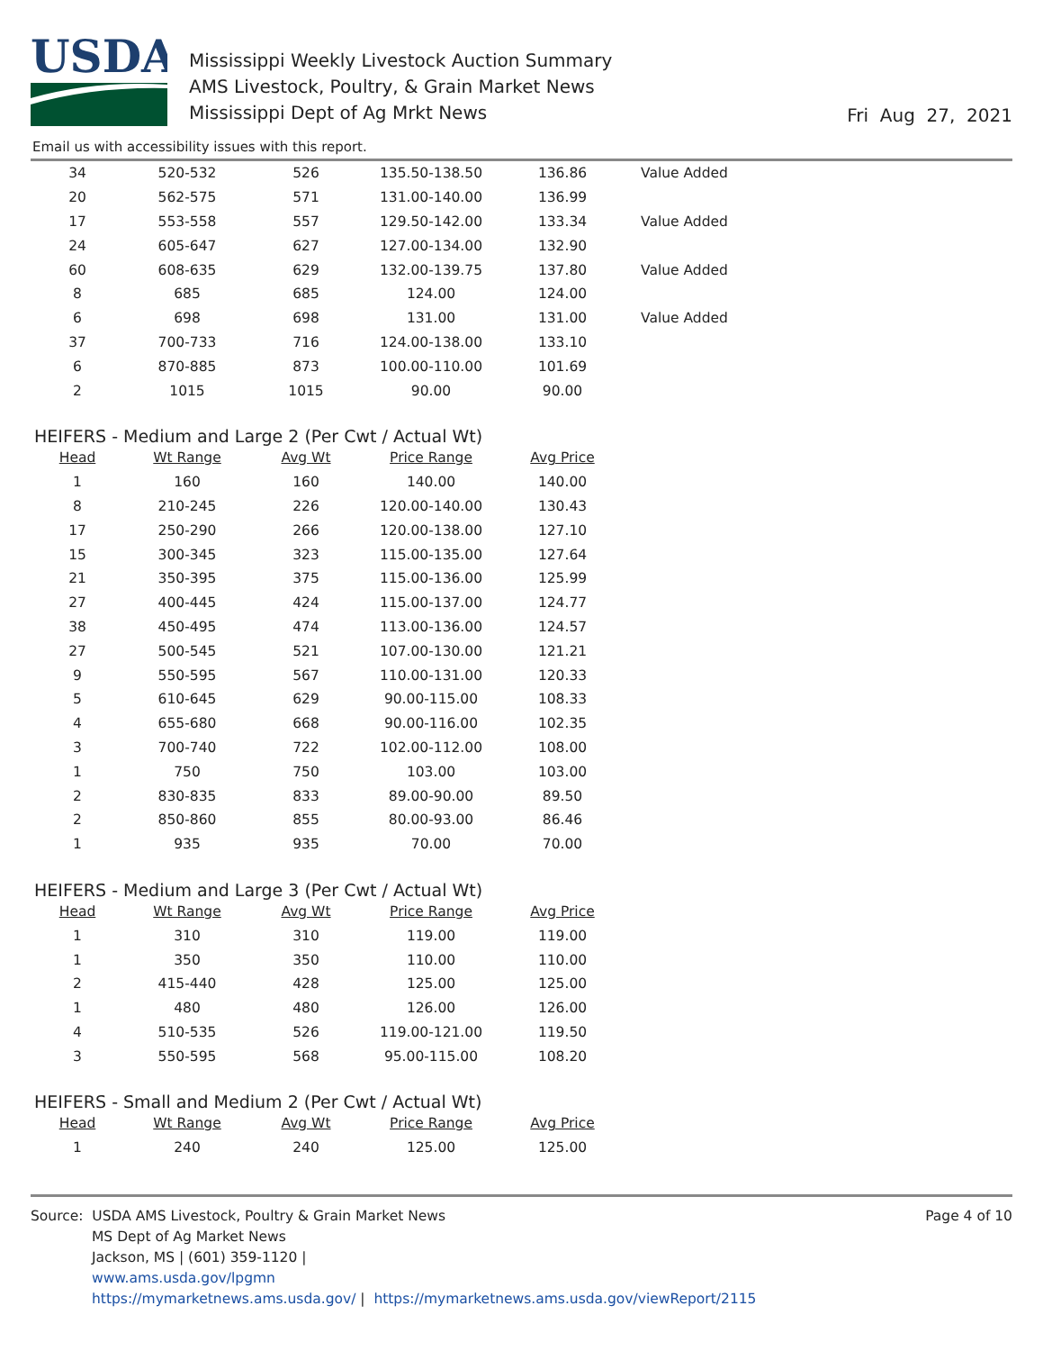USDA
Mississippi Weekly Livestock Auction Summary
AMS Livestock, Poultry, & Grain Market News
Mississippi Dept of Ag Mrkt News
Fri Aug 27, 2021
Email us with accessibility issues with this report.
| 34 | 520-532 | 526 | 135.50-138.50 | 136.86 | Value Added |
| 20 | 562-575 | 571 | 131.00-140.00 | 136.99 | |
| 17 | 553-558 | 557 | 129.50-142.00 | 133.34 | Value Added |
| 24 | 605-647 | 627 | 127.00-134.00 | 132.90 | |
| 60 | 608-635 | 629 | 132.00-139.75 | 137.80 | Value Added |
| 8 | 685 | 685 | 124.00 | 124.00 | |
| 6 | 698 | 698 | 131.00 | 131.00 | Value Added |
| 37 | 700-733 | 716 | 124.00-138.00 | 133.10 | |
| 6 | 870-885 | 873 | 100.00-110.00 | 101.69 | |
| 2 | 1015 | 1015 | 90.00 | 90.00 | |
HEIFERS - Medium and Large 2 (Per Cwt / Actual Wt)
| Head | Wt Range | Avg Wt | Price Range | Avg Price |
| --- | --- | --- | --- | --- |
| 1 | 160 | 160 | 140.00 | 140.00 |
| 8 | 210-245 | 226 | 120.00-140.00 | 130.43 |
| 17 | 250-290 | 266 | 120.00-138.00 | 127.10 |
| 15 | 300-345 | 323 | 115.00-135.00 | 127.64 |
| 21 | 350-395 | 375 | 115.00-136.00 | 125.99 |
| 27 | 400-445 | 424 | 115.00-137.00 | 124.77 |
| 38 | 450-495 | 474 | 113.00-136.00 | 124.57 |
| 27 | 500-545 | 521 | 107.00-130.00 | 121.21 |
| 9 | 550-595 | 567 | 110.00-131.00 | 120.33 |
| 5 | 610-645 | 629 | 90.00-115.00 | 108.33 |
| 4 | 655-680 | 668 | 90.00-116.00 | 102.35 |
| 3 | 700-740 | 722 | 102.00-112.00 | 108.00 |
| 1 | 750 | 750 | 103.00 | 103.00 |
| 2 | 830-835 | 833 | 89.00-90.00 | 89.50 |
| 2 | 850-860 | 855 | 80.00-93.00 | 86.46 |
| 1 | 935 | 935 | 70.00 | 70.00 |
HEIFERS - Medium and Large 3 (Per Cwt / Actual Wt)
| Head | Wt Range | Avg Wt | Price Range | Avg Price |
| --- | --- | --- | --- | --- |
| 1 | 310 | 310 | 119.00 | 119.00 |
| 1 | 350 | 350 | 110.00 | 110.00 |
| 2 | 415-440 | 428 | 125.00 | 125.00 |
| 1 | 480 | 480 | 126.00 | 126.00 |
| 4 | 510-535 | 526 | 119.00-121.00 | 119.50 |
| 3 | 550-595 | 568 | 95.00-115.00 | 108.20 |
HEIFERS - Small and Medium 2 (Per Cwt / Actual Wt)
| Head | Wt Range | Avg Wt | Price Range | Avg Price |
| --- | --- | --- | --- | --- |
| 1 | 240 | 240 | 125.00 | 125.00 |
Source: USDA AMS Livestock, Poultry & Grain Market News
MS Dept of Ag Market News
Jackson, MS | (601) 359-1120 |
www.ams.usda.gov/lpgmn
https://mymarketnews.ams.usda.gov/ | https://mymarketnews.ams.usda.gov/viewReport/2115
Page 4 of 10